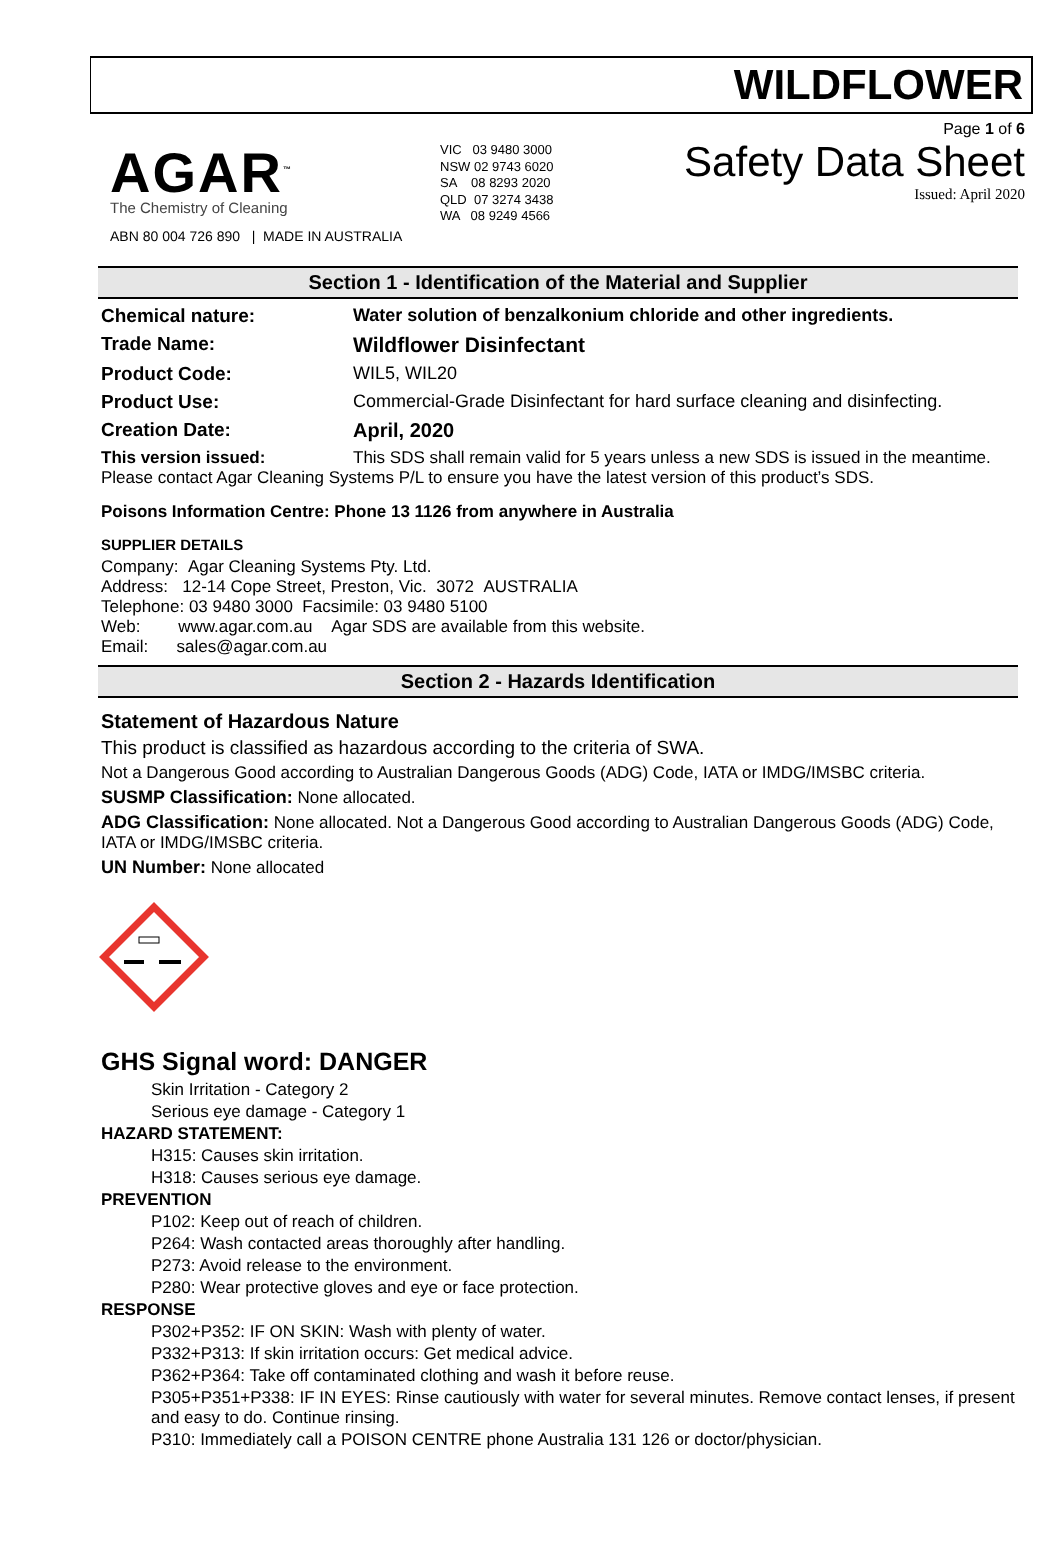WILDFLOWER
AGAR<sup>™</sup>
The Chemistry of Cleaning
ABN 80 004 726 890 | MADE IN AUSTRALIA
VIC 03 9480 3000
NSW 02 9743 6020
SA 08 8293 2020
QLD 07 3274 3438
WA 08 9249 4566
Page 1 of 6
Safety Data Sheet
Issued: April 2020
Section 1 - Identification of the Material and Supplier
Chemical nature: Water solution of benzalkonium chloride and other ingredients.
Trade Name: Wildflower Disinfectant
Product Code: WIL5, WIL20
Product Use: Commercial-Grade Disinfectant for hard surface cleaning and disinfecting.
Creation Date: April, 2020
This version issued: This SDS shall remain valid for 5 years unless a new SDS is issued in the meantime. Please contact Agar Cleaning Systems P/L to ensure you have the latest version of this product’s SDS.
Poisons Information Centre: Phone 13 1126 from anywhere in Australia
SUPPLIER DETAILS
Company: Agar Cleaning Systems Pty. Ltd.
Address: 12-14 Cope Street, Preston, Vic. 3072 AUSTRALIA
Telephone: 03 9480 3000 Facsimile: 03 9480 5100
Web: www.agar.com.au Agar SDS are available from this website.
Email: sales@agar.com.au
Section 2 - Hazards Identification
Statement of Hazardous Nature
This product is classified as hazardous according to the criteria of SWA.
Not a Dangerous Good according to Australian Dangerous Goods (ADG) Code, IATA or IMDG/IMSBC criteria.
SUSMP Classification: None allocated.
ADG Classification: None allocated. Not a Dangerous Good according to Australian Dangerous Goods (ADG) Code, IATA or IMDG/IMSBC criteria.
UN Number: None allocated
GHS Signal word: DANGER
Skin Irritation - Category 2
Serious eye damage - Category 1
HAZARD STATEMENT:
H315: Causes skin irritation.
H318: Causes serious eye damage.
PREVENTION
P102: Keep out of reach of children.
P264: Wash contacted areas thoroughly after handling.
P273: Avoid release to the environment.
P280: Wear protective gloves and eye or face protection.
RESPONSE
P302+P352: IF ON SKIN: Wash with plenty of water.
P332+P313: If skin irritation occurs: Get medical advice.
P362+P364: Take off contaminated clothing and wash it before reuse.
P305+P351+P338: IF IN EYES: Rinse cautiously with water for several minutes. Remove contact lenses, if present and easy to do. Continue rinsing.
P310: Immediately call a POISON CENTRE phone Australia 131 126 or doctor/physician.